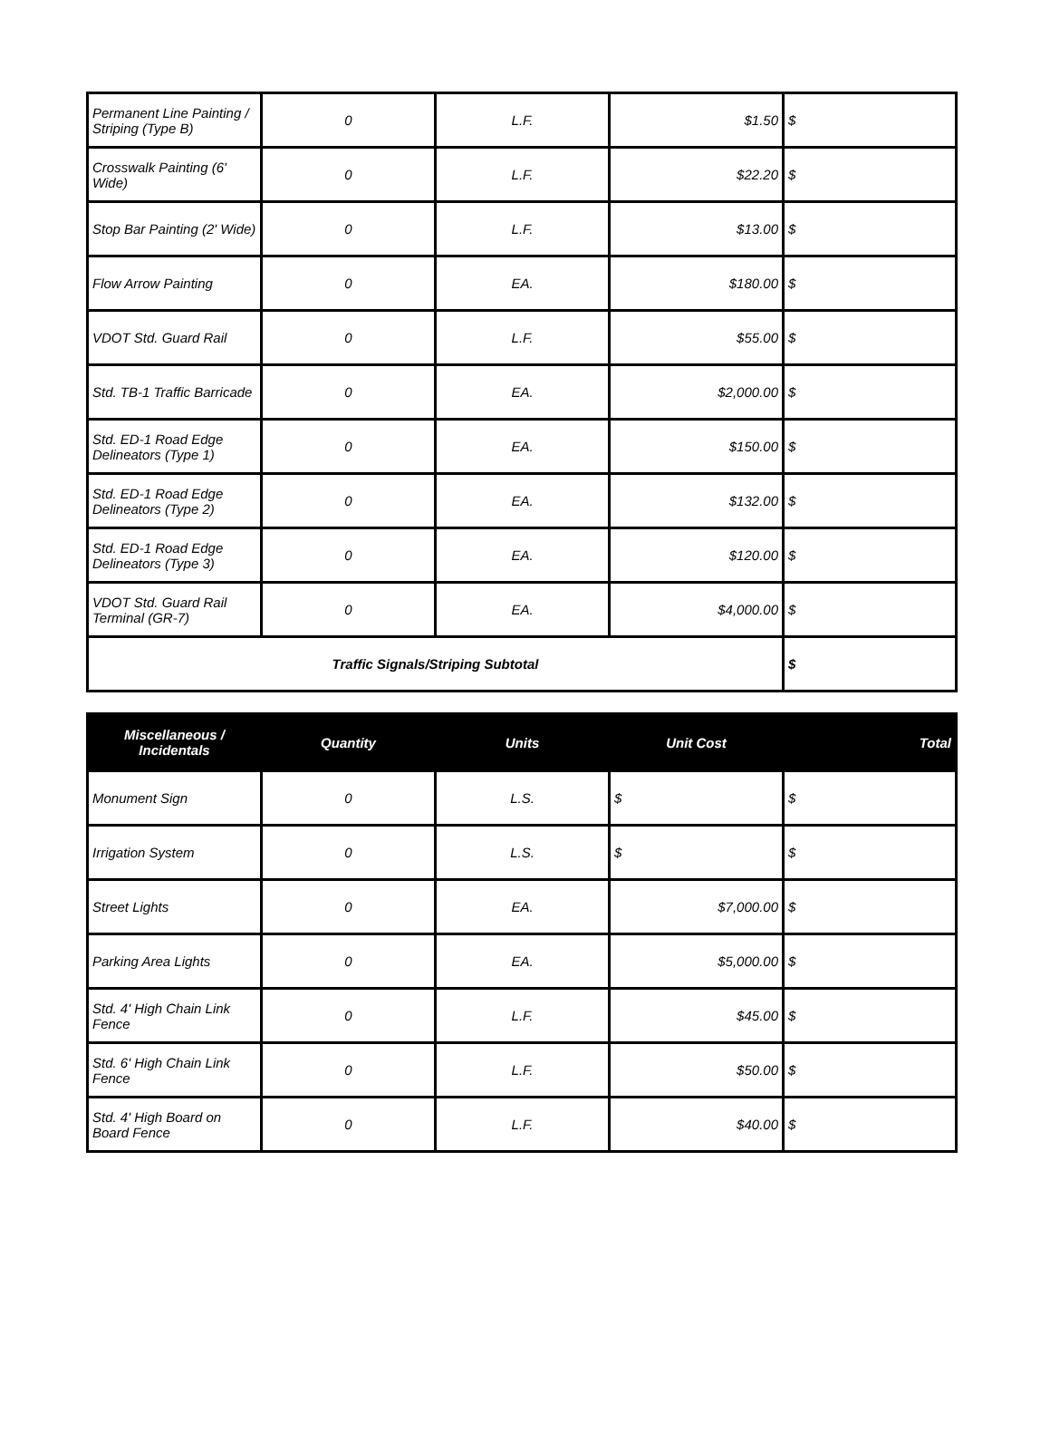| Permanent Line Painting / Striping (Type B) | 0 | L.F. | $1.50 | $ |
| Crosswalk Painting (6' Wide) | 0 | L.F. | $22.20 | $ |
| Stop Bar Painting (2' Wide) | 0 | L.F. | $13.00 | $ |
| Flow Arrow Painting | 0 | EA. | $180.00 | $ |
| VDOT Std. Guard Rail | 0 | L.F. | $55.00 | $ |
| Std. TB-1 Traffic Barricade | 0 | EA. | $2,000.00 | $ |
| Std. ED-1 Road Edge Delineators (Type 1) | 0 | EA. | $150.00 | $ |
| Std. ED-1 Road Edge Delineators (Type 2) | 0 | EA. | $132.00 | $ |
| Std. ED-1 Road Edge Delineators (Type 3) | 0 | EA. | $120.00 | $ |
| VDOT Std. Guard Rail Terminal (GR-7) | 0 | EA. | $4,000.00 | $ |
| Traffic Signals/Striping Subtotal | | | | $ |
| Miscellaneous / Incidentals | Quantity | Units | Unit Cost | Total |
| --- | --- | --- | --- | --- |
| Monument Sign | 0 | L.S. | $ | $ |
| Irrigation System | 0 | L.S. | $ | $ |
| Street Lights | 0 | EA. | $7,000.00 | $ |
| Parking Area Lights | 0 | EA. | $5,000.00 | $ |
| Std. 4' High Chain Link Fence | 0 | L.F. | $45.00 | $ |
| Std. 6' High Chain Link Fence | 0 | L.F. | $50.00 | $ |
| Std. 4' High Board on Board Fence | 0 | L.F. | $40.00 | $ |